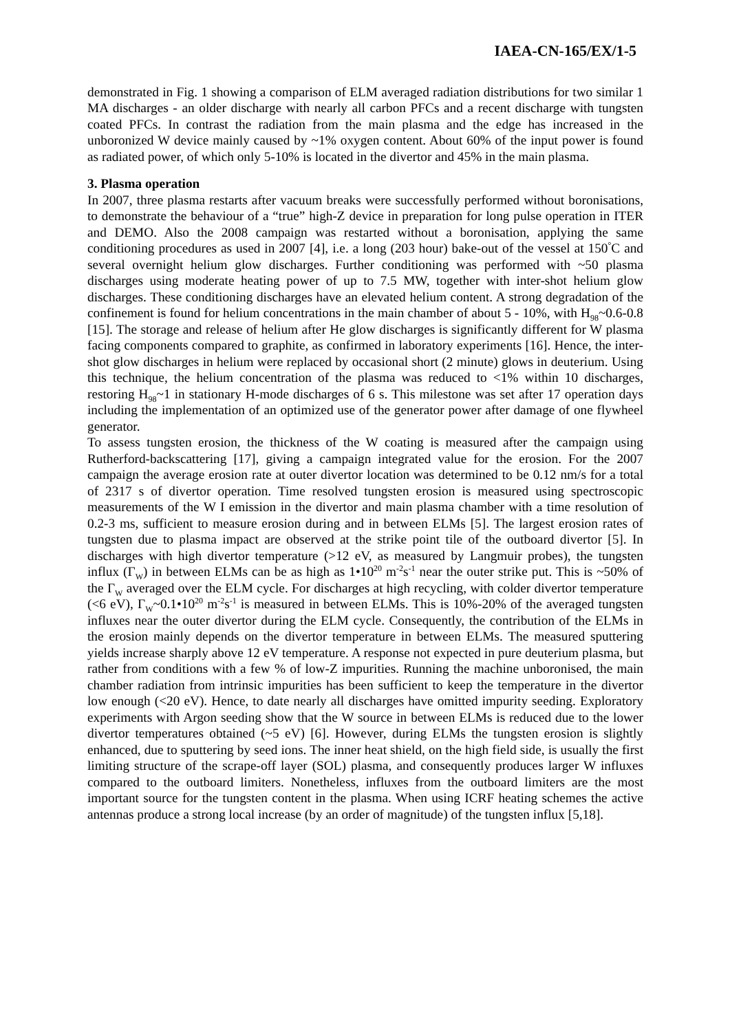IAEA-CN-165/EX/1-5
demonstrated in Fig. 1 showing a comparison of ELM averaged radiation distributions for two similar 1 MA discharges - an older discharge with nearly all carbon PFCs and a recent discharge with tungsten coated PFCs. In contrast the radiation from the main plasma and the edge has increased in the unboronized W device mainly caused by ~1% oxygen content. About 60% of the input power is found as radiated power, of which only 5-10% is located in the divertor and 45% in the main plasma.
3. Plasma operation
In 2007, three plasma restarts after vacuum breaks were successfully performed without boronisations, to demonstrate the behaviour of a “true” high-Z device in preparation for long pulse operation in ITER and DEMO. Also the 2008 campaign was restarted without a boronisation, applying the same conditioning procedures as used in 2007 [4], i.e. a long (203 hour) bake-out of the vessel at 150<sup>°</sup>C and several overnight helium glow discharges. Further conditioning was performed with ~50 plasma discharges using moderate heating power of up to 7.5 MW, together with inter-shot helium glow discharges. These conditioning discharges have an elevated helium content. A strong degradation of the confinement is found for helium concentrations in the main chamber of about 5 - 10%, with H<sub>98</sub>~0.6-0.8 [15]. The storage and release of helium after He glow discharges is significantly different for W plasma facing components compared to graphite, as confirmed in laboratory experiments [16]. Hence, the inter-shot glow discharges in helium were replaced by occasional short (2 minute) glows in deuterium. Using this technique, the helium concentration of the plasma was reduced to <1% within 10 discharges, restoring H<sub>98</sub>~1 in stationary H-mode discharges of 6 s. This milestone was set after 17 operation days including the implementation of an optimized use of the generator power after damage of one flywheel generator.
To assess tungsten erosion, the thickness of the W coating is measured after the campaign using Rutherford-backscattering [17], giving a campaign integrated value for the erosion. For the 2007 campaign the average erosion rate at outer divertor location was determined to be 0.12 nm/s for a total of 2317 s of divertor operation. Time resolved tungsten erosion is measured using spectroscopic measurements of the W I emission in the divertor and main plasma chamber with a time resolution of 0.2-3 ms, sufficient to measure erosion during and in between ELMs [5]. The largest erosion rates of tungsten due to plasma impact are observed at the strike point tile of the outboard divertor [5]. In discharges with high divertor temperature (>12 eV, as measured by Langmuir probes), the tungsten influx (Γ<sub>W</sub>) in between ELMs can be as high as 1•10<sup>20</sup> m<sup>-2</sup>s<sup>-1</sup> near the outer strike put. This is ~50% of the Γ<sub>W</sub> averaged over the ELM cycle. For discharges at high recycling, with colder divertor temperature (<6 eV), Γ<sub>W</sub>~0.1•10<sup>20</sup> m<sup>-2</sup>s<sup>-1</sup> is measured in between ELMs. This is 10%-20% of the averaged tungsten influxes near the outer divertor during the ELM cycle. Consequently, the contribution of the ELMs in the erosion mainly depends on the divertor temperature in between ELMs. The measured sputtering yields increase sharply above 12 eV temperature. A response not expected in pure deuterium plasma, but rather from conditions with a few % of low-Z impurities. Running the machine unboronised, the main chamber radiation from intrinsic impurities has been sufficient to keep the temperature in the divertor low enough (<20 eV). Hence, to date nearly all discharges have omitted impurity seeding. Exploratory experiments with Argon seeding show that the W source in between ELMs is reduced due to the lower divertor temperatures obtained (~5 eV) [6]. However, during ELMs the tungsten erosion is slightly enhanced, due to sputtering by seed ions. The inner heat shield, on the high field side, is usually the first limiting structure of the scrape-off layer (SOL) plasma, and consequently produces larger W influxes compared to the outboard limiters. Nonetheless, influxes from the outboard limiters are the most important source for the tungsten content in the plasma. When using ICRF heating schemes the active antennas produce a strong local increase (by an order of magnitude) of the tungsten influx [5,18].